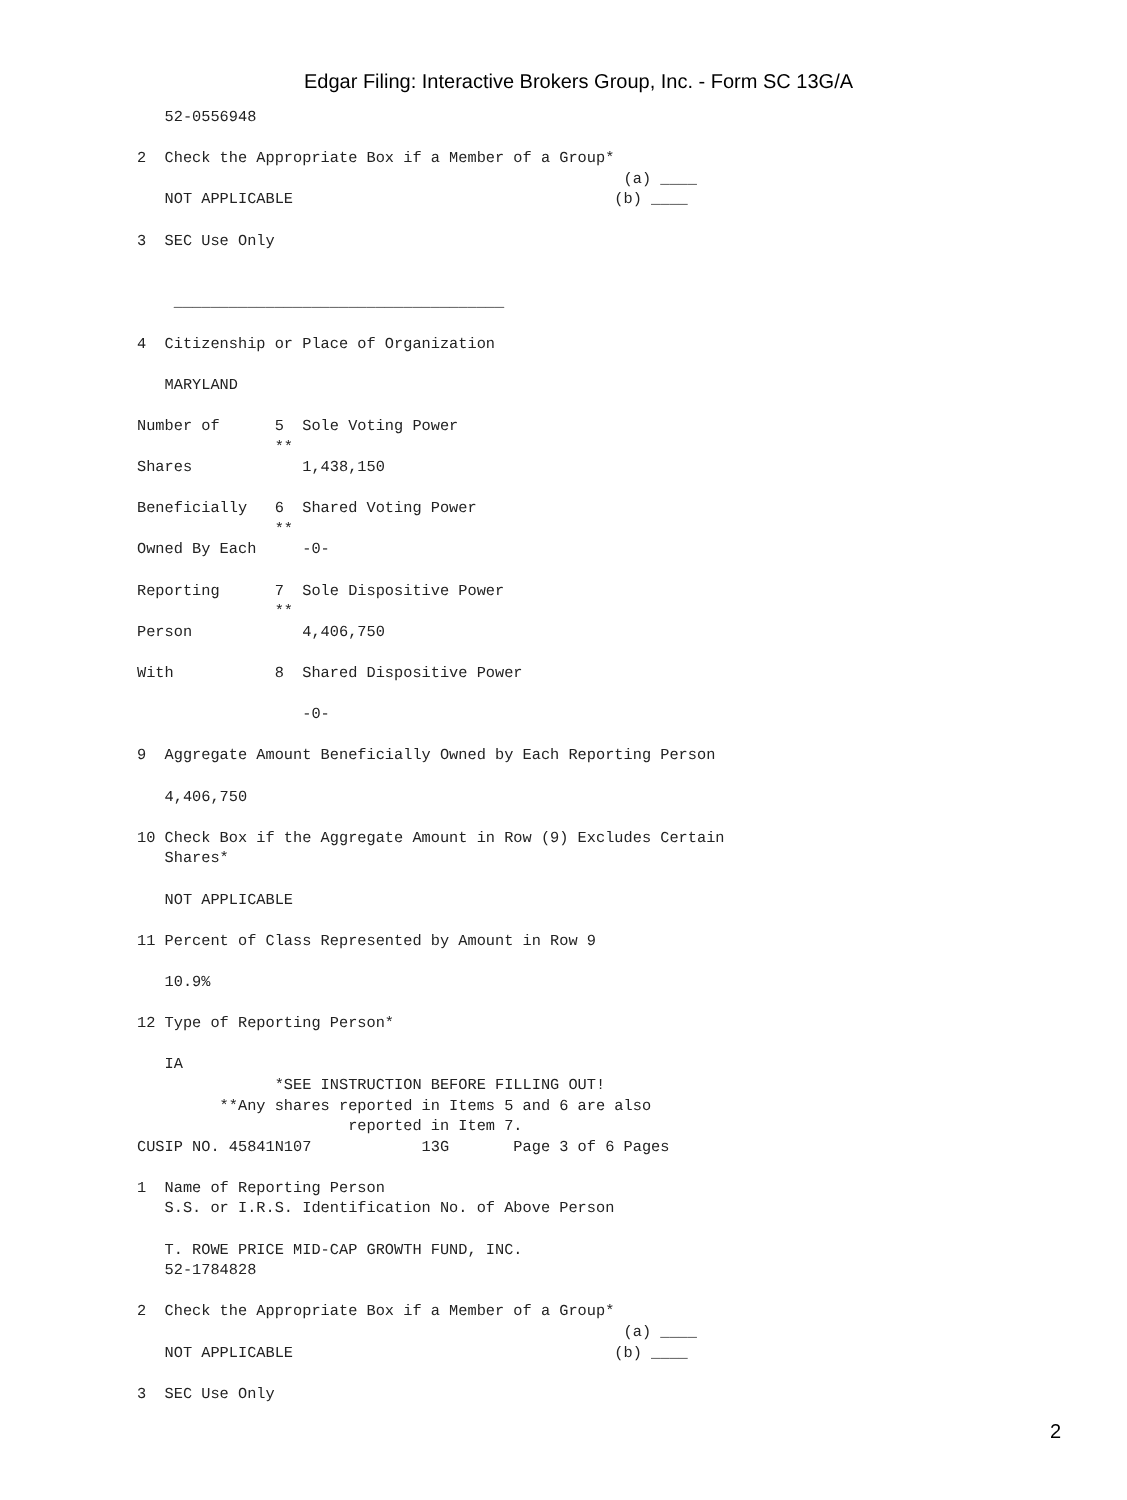Edgar Filing: Interactive Brokers Group, Inc. - Form SC 13G/A
   52-0556948

2  Check the Appropriate Box if a Member of a Group*
                                                     (a) ____
   NOT APPLICABLE                                   (b) ____

3  SEC Use Only


    ____________________________________

4  Citizenship or Place of Organization

   MARYLAND

Number of      5  Sole Voting Power
               **
Shares            1,438,150

Beneficially   6  Shared Voting Power
               **
Owned By Each     -0-

Reporting      7  Sole Dispositive Power
               **
Person            4,406,750

With           8  Shared Dispositive Power

                  -0-

9  Aggregate Amount Beneficially Owned by Each Reporting Person

   4,406,750

10 Check Box if the Aggregate Amount in Row (9) Excludes Certain
   Shares*

   NOT APPLICABLE

11 Percent of Class Represented by Amount in Row 9

   10.9%

12 Type of Reporting Person*

   IA
               *SEE INSTRUCTION BEFORE FILLING OUT!
         **Any shares reported in Items 5 and 6 are also
                       reported in Item 7.
CUSIP NO. 45841N107            13G       Page 3 of 6 Pages

1  Name of Reporting Person
   S.S. or I.R.S. Identification No. of Above Person

   T. ROWE PRICE MID-CAP GROWTH FUND, INC.
   52-1784828

2  Check the Appropriate Box if a Member of a Group*
                                                     (a) ____
   NOT APPLICABLE                                   (b) ____

3  SEC Use Only
2